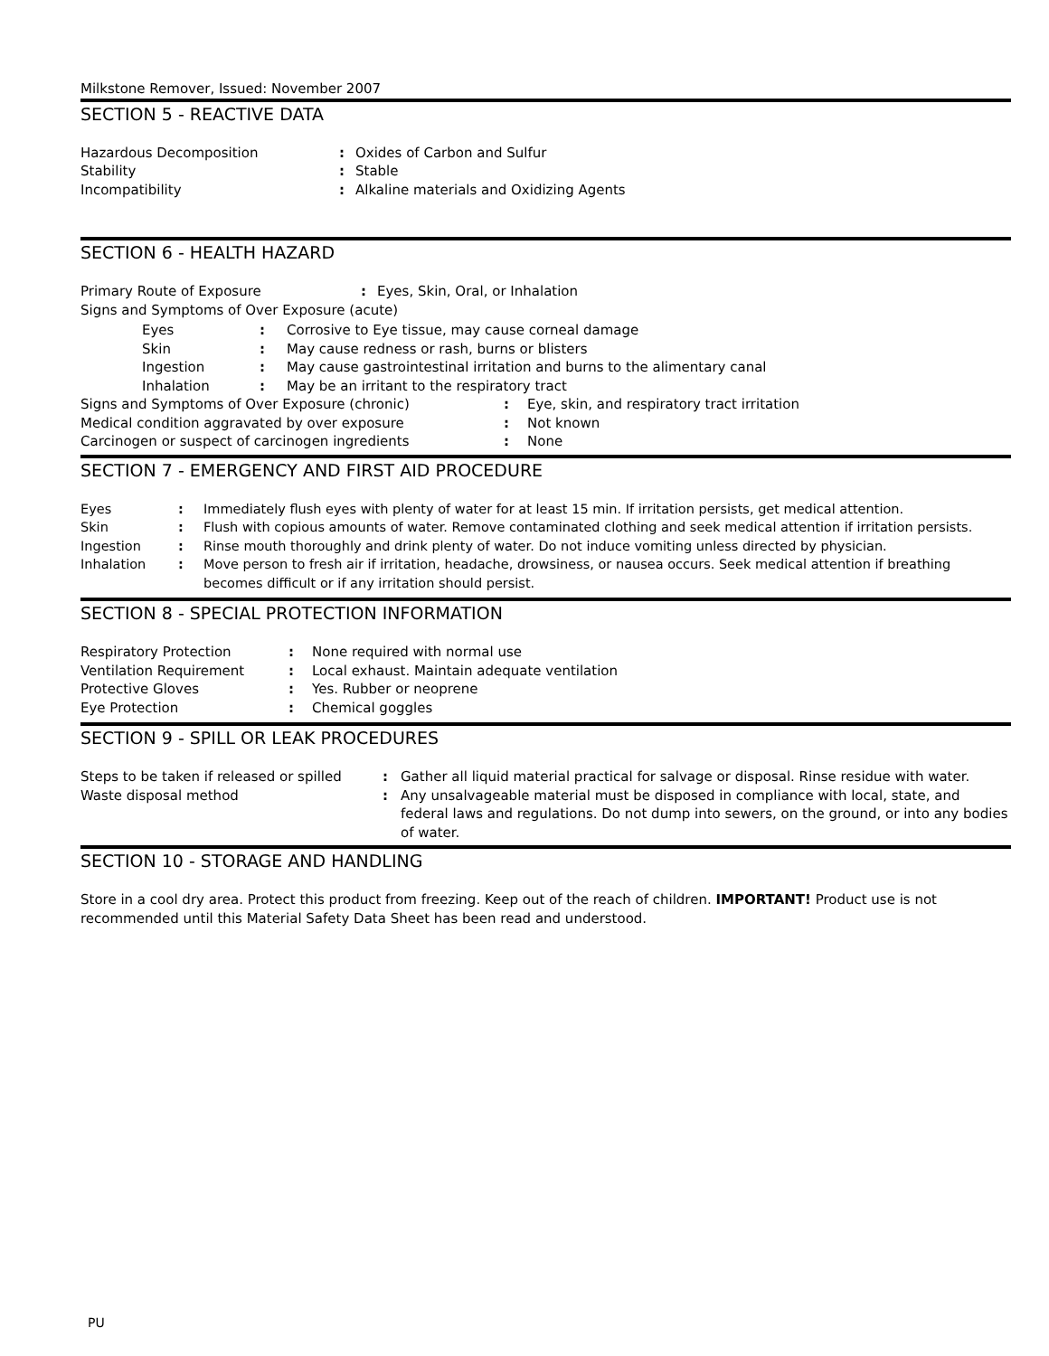Milkstone Remover, Issued: November 2007
SECTION 5 - REACTIVE DATA
| Hazardous Decomposition | : | Oxides of Carbon and Sulfur |
| Stability | : | Stable |
| Incompatibility | : | Alkaline materials and Oxidizing Agents |
SECTION 6 - HEALTH HAZARD
| Primary Route of Exposure | : | Eyes, Skin, Oral, or Inhalation |
| Signs and Symptoms of Over Exposure (acute) | | |
| | Eyes | : | Corrosive to Eye tissue, may cause corneal damage |
| | Skin | : | May cause redness or rash, burns or blisters |
| | Ingestion | : | May cause gastrointestinal irritation and burns to the alimentary canal |
| | Inhalation | : | May be an irritant to the respiratory tract |
| Signs and Symptoms of Over Exposure (chronic) | : | Eye, skin, and respiratory tract irritation |
| Medical condition aggravated by over exposure | : | Not known |
| Carcinogen or suspect of carcinogen ingredients | : | None |
SECTION 7 - EMERGENCY AND FIRST AID PROCEDURE
| Eyes | : | Immediately flush eyes with plenty of water for at least 15 min. If irritation persists, get medical attention. |
| Skin | : | Flush with copious amounts of water. Remove contaminated clothing and seek medical attention if irritation persists. |
| Ingestion | : | Rinse mouth thoroughly and drink plenty of water. Do not induce vomiting unless directed by physician. |
| Inhalation | : | Move person to fresh air if irritation, headache, drowsiness, or nausea occurs. Seek medical attention if breathing becomes difficult or if any irritation should persist. |
SECTION 8 - SPECIAL PROTECTION INFORMATION
| Respiratory Protection | : | None required with normal use |
| Ventilation Requirement | : | Local exhaust. Maintain adequate ventilation |
| Protective Gloves | : | Yes. Rubber or neoprene |
| Eye Protection | : | Chemical goggles |
SECTION 9 - SPILL OR LEAK PROCEDURES
| Steps to be taken if released or spilled | : | Gather all liquid material practical for salvage or disposal. Rinse residue with water. |
| Waste disposal method | : | Any unsalvageable material must be disposed in compliance with local, state, and federal laws and regulations. Do not dump into sewers, on the ground, or into any bodies of water. |
SECTION 10 - STORAGE AND HANDLING
Store in a cool dry area. Protect this product from freezing. Keep out of the reach of children. IMPORTANT! Product use is not recommended until this Material Safety Data Sheet has been read and understood.
PU